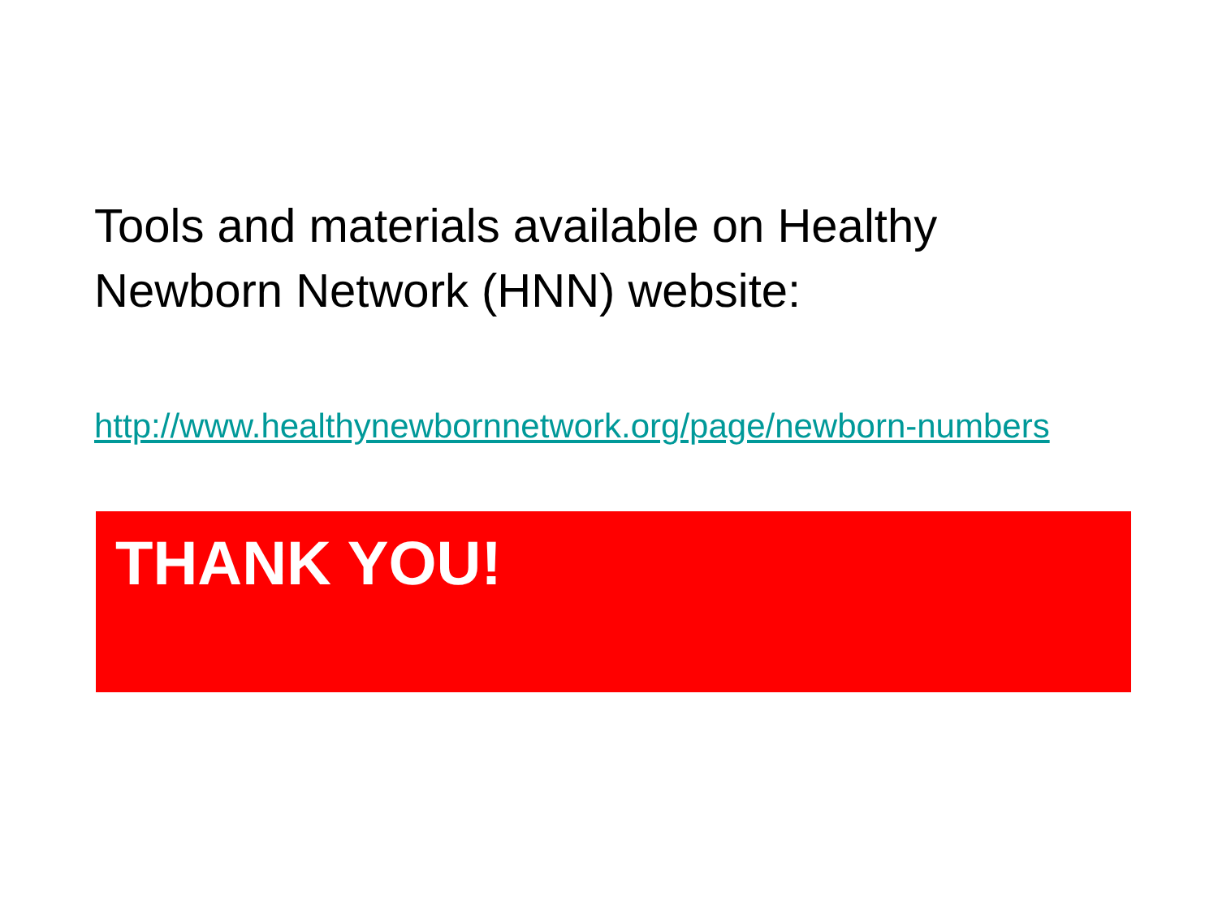Tools and materials available on Healthy Newborn Network (HNN) website:
http://www.healthynewbornnetwork.org/page/newborn-numbers
THANK YOU!